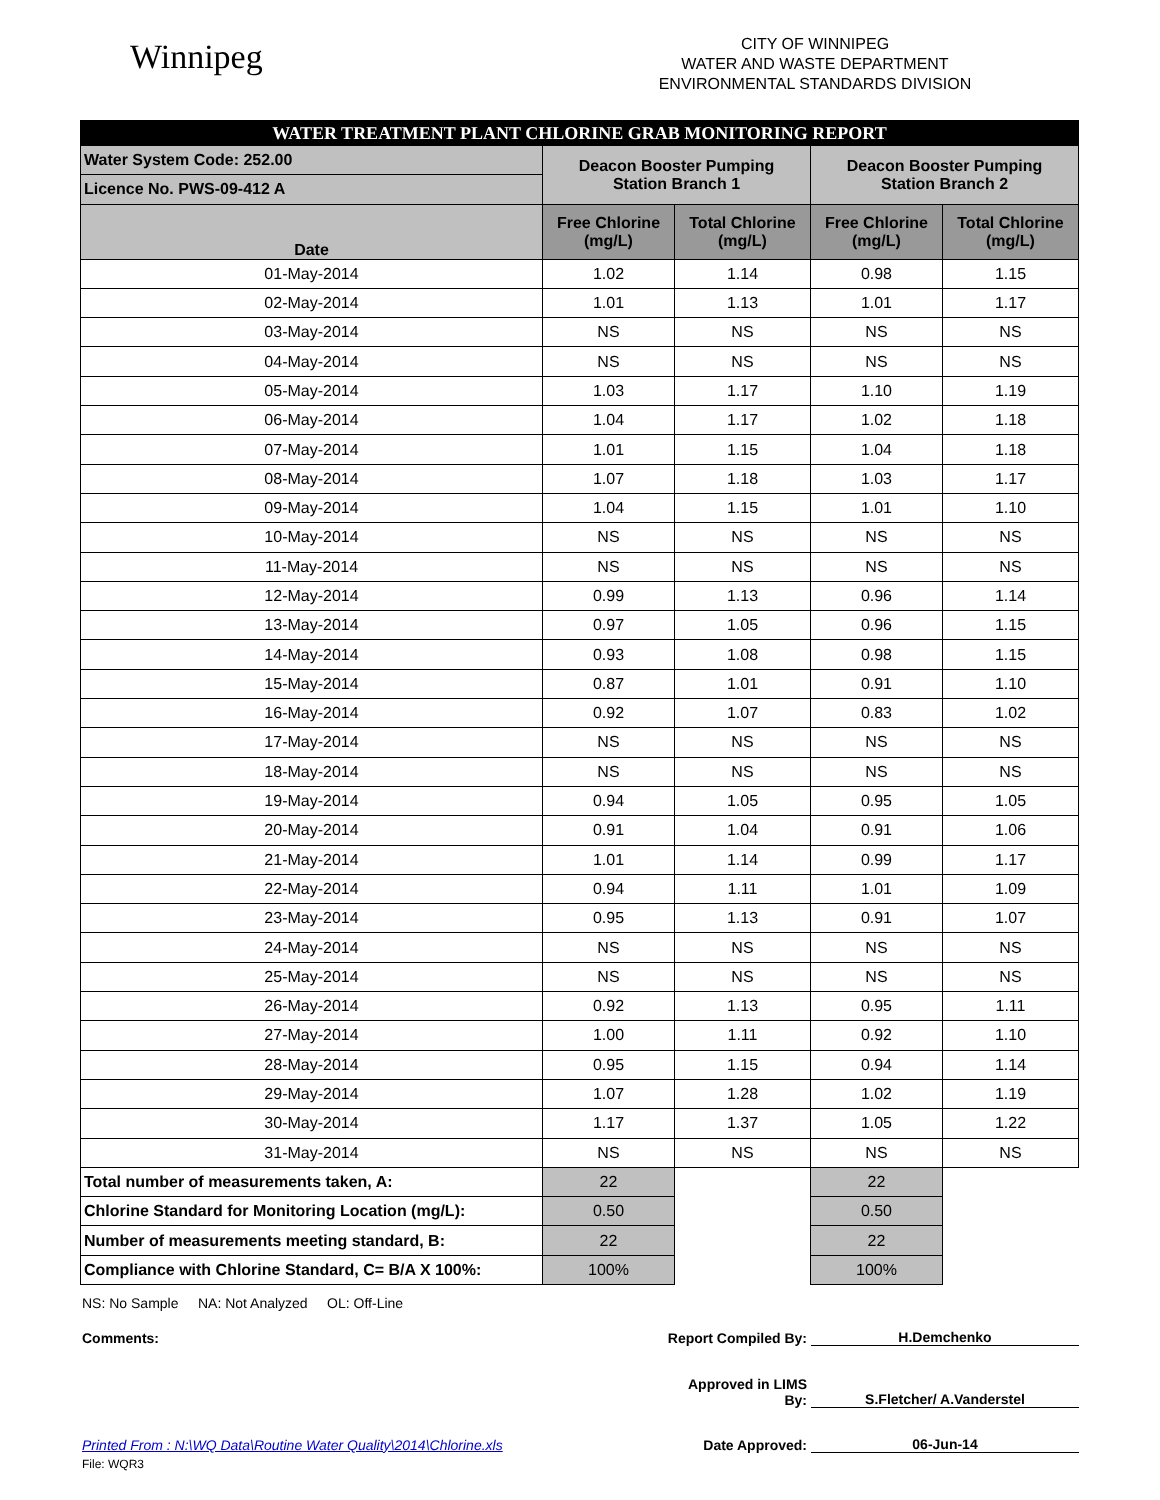Winnipeg
CITY OF WINNIPEG
WATER AND WASTE DEPARTMENT
ENVIRONMENTAL STANDARDS DIVISION
| WATER TREATMENT PLANT CHLORINE GRAB MONITORING REPORT | | | | |
| Water System Code: 252.00 | Deacon Booster Pumping Station Branch 1 | | Deacon Booster Pumping Station Branch 2 | |
| Licence No. PWS-09-412 A | | | | |
| Date | Free Chlorine (mg/L) | Total Chlorine (mg/L) | Free Chlorine (mg/L) | Total Chlorine (mg/L) |
| 01-May-2014 | 1.02 | 1.14 | 0.98 | 1.15 |
| 02-May-2014 | 1.01 | 1.13 | 1.01 | 1.17 |
| 03-May-2014 | NS | NS | NS | NS |
| 04-May-2014 | NS | NS | NS | NS |
| 05-May-2014 | 1.03 | 1.17 | 1.10 | 1.19 |
| 06-May-2014 | 1.04 | 1.17 | 1.02 | 1.18 |
| 07-May-2014 | 1.01 | 1.15 | 1.04 | 1.18 |
| 08-May-2014 | 1.07 | 1.18 | 1.03 | 1.17 |
| 09-May-2014 | 1.04 | 1.15 | 1.01 | 1.10 |
| 10-May-2014 | NS | NS | NS | NS |
| 11-May-2014 | NS | NS | NS | NS |
| 12-May-2014 | 0.99 | 1.13 | 0.96 | 1.14 |
| 13-May-2014 | 0.97 | 1.05 | 0.96 | 1.15 |
| 14-May-2014 | 0.93 | 1.08 | 0.98 | 1.15 |
| 15-May-2014 | 0.87 | 1.01 | 0.91 | 1.10 |
| 16-May-2014 | 0.92 | 1.07 | 0.83 | 1.02 |
| 17-May-2014 | NS | NS | NS | NS |
| 18-May-2014 | NS | NS | NS | NS |
| 19-May-2014 | 0.94 | 1.05 | 0.95 | 1.05 |
| 20-May-2014 | 0.91 | 1.04 | 0.91 | 1.06 |
| 21-May-2014 | 1.01 | 1.14 | 0.99 | 1.17 |
| 22-May-2014 | 0.94 | 1.11 | 1.01 | 1.09 |
| 23-May-2014 | 0.95 | 1.13 | 0.91 | 1.07 |
| 24-May-2014 | NS | NS | NS | NS |
| 25-May-2014 | NS | NS | NS | NS |
| 26-May-2014 | 0.92 | 1.13 | 0.95 | 1.11 |
| 27-May-2014 | 1.00 | 1.11 | 0.92 | 1.10 |
| 28-May-2014 | 0.95 | 1.15 | 0.94 | 1.14 |
| 29-May-2014 | 1.07 | 1.28 | 1.02 | 1.19 |
| 30-May-2014 | 1.17 | 1.37 | 1.05 | 1.22 |
| 31-May-2014 | NS | NS | NS | NS |
| Total number of measurements taken, A: | 22 | | 22 | |
| Chlorine Standard for Monitoring Location (mg/L): | 0.50 | | 0.50 | |
| Number of measurements meeting standard, B: | 22 | | 22 | |
| Compliance with Chlorine Standard, C= B/A X 100%: | 100% | | 100% | |
NS: No Sample NA: Not Analyzed OL: Off-Line
Comments: Report Compiled By: H.Demchenko
Approved in LIMS By: S.Fletcher/ A.Vanderstel
Printed From : N:\WQ Data\Routine Water Quality\2014\Chlorine.xls Date Approved: 06-Jun-14
File: WQR3